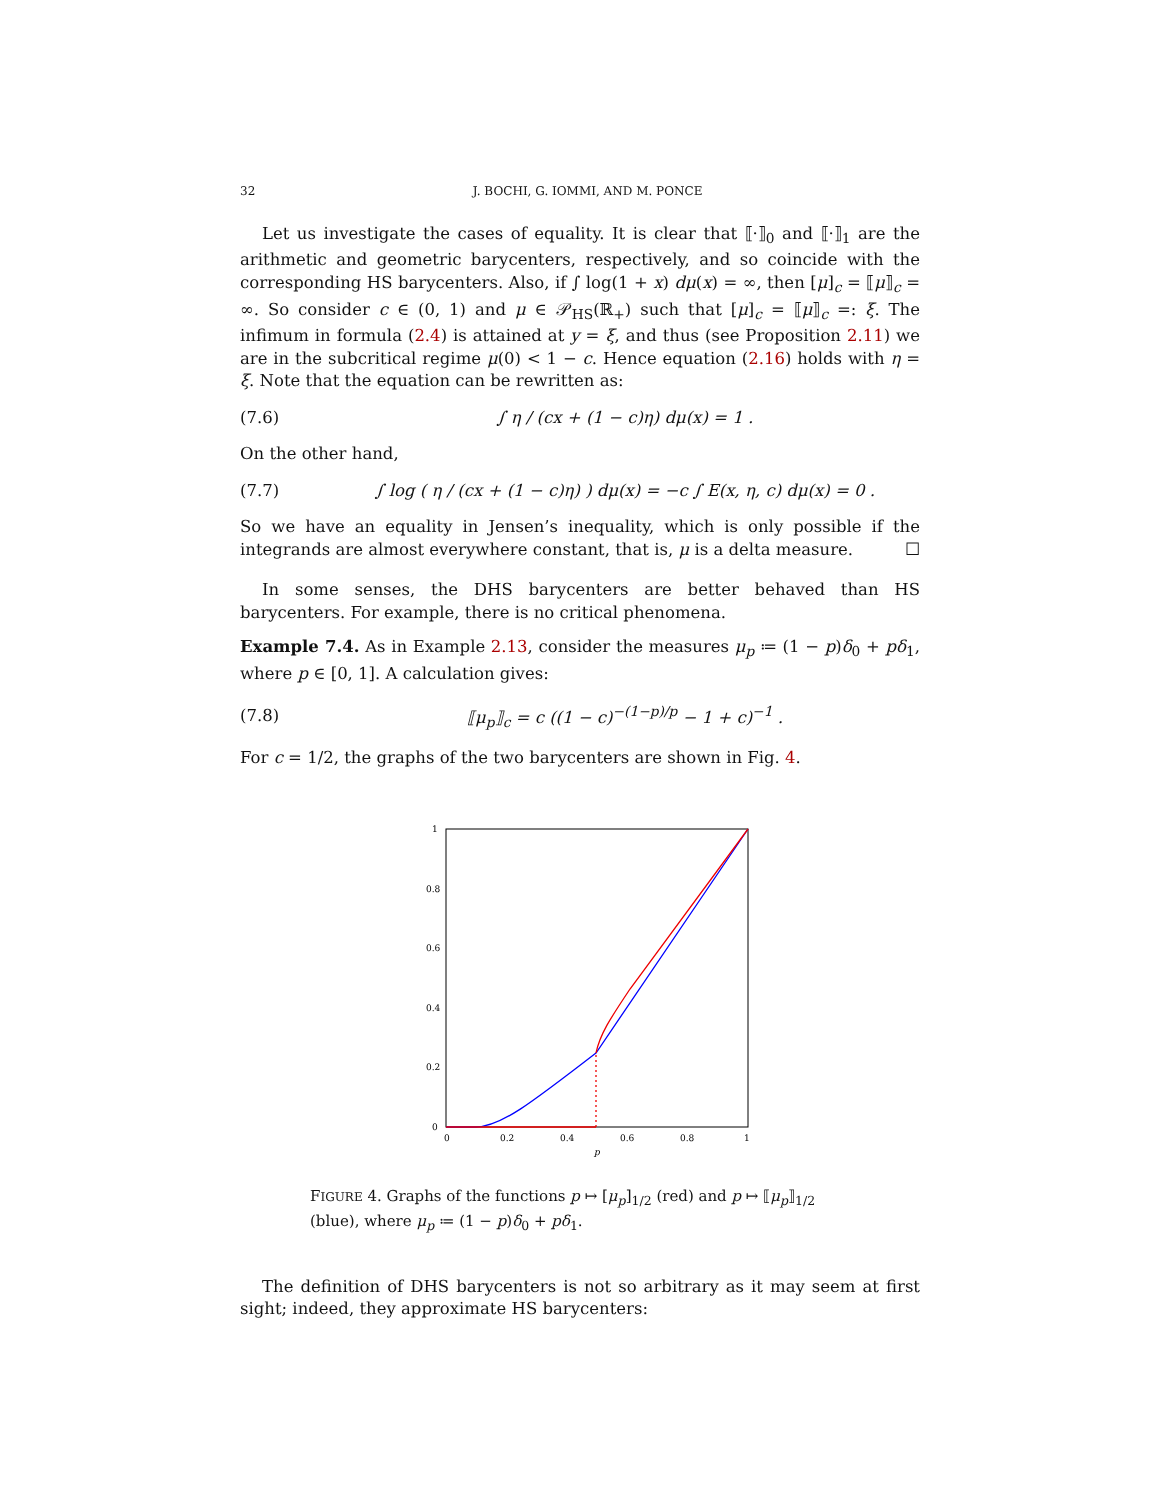32 J. BOCHI, G. IOMMI, AND M. PONCE
Let us investigate the cases of equality. It is clear that ⟦·⟧<sub>0</sub> and ⟦·⟧<sub>1</sub> are the arithmetic and geometric barycenters, respectively, and so coincide with the corresponding HS barycenters. Also, if ∫ log(1 + x) dμ(x) = ∞, then [μ]<sub>c</sub> = ⟦μ⟧<sub>c</sub> = ∞. So consider c ∈ (0, 1) and μ ∈ 𝒫<sub>HS</sub>(ℝ<sub>+</sub>) such that [μ]<sub>c</sub> = ⟦μ⟧<sub>c</sub> =: ξ. The infimum in formula (2.4) is attained at y = ξ, and thus (see Proposition 2.11) we are in the subcritical regime μ(0) < 1 − c. Hence equation (2.16) holds with η = ξ. Note that the equation can be rewritten as:
(7.6) ∫ η / (cx + (1 − c)η) dμ(x) = 1 .
On the other hand,
(7.7) ∫ log ( η / (cx + (1 − c)η) ) dμ(x) = −c ∫ E(x, η, c) dμ(x) = 0 .
So we have an equality in Jensen’s inequality, which is only possible if the integrands are almost everywhere constant, that is, μ is a delta measure. ☐
In some senses, the DHS barycenters are better behaved than HS barycenters. For example, there is no critical phenomena.
Example 7.4. As in Example 2.13, consider the measures μ<sub>p</sub> ≔ (1 − p)δ<sub>0</sub> + pδ<sub>1</sub>, where p ∈ [0, 1]. A calculation gives:
(7.8) ⟦μ<sub>p</sub>⟧<sub>c</sub> = c ((1 − c)<sup>−(1−p)/p</sup> − 1 + c)<sup>−1</sup> .
For c = 1/2, the graphs of the two barycenters are shown in Fig. 4.
1
0.8
0.6
0.4
0.2
0
0
0.2
0.4
0.6
0.8
1
p
FIGURE 4. Graphs of the functions p ↦ [μ<sub>p</sub>]<sub>1/2</sub> (red) and p ↦ ⟦μ<sub>p</sub>⟧<sub>1/2</sub> (blue), where μ<sub>p</sub> ≔ (1 − p)δ<sub>0</sub> + pδ<sub>1</sub>.
The definition of DHS barycenters is not so arbitrary as it may seem at first sight; indeed, they approximate HS barycenters: